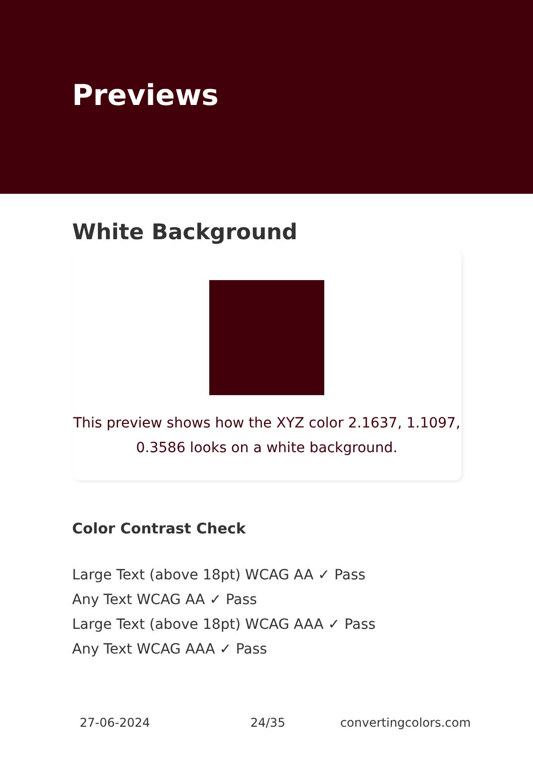Previews
White Background
This preview shows how the XYZ color 2.1637, 1.1097, 0.3586 looks on a white background.
Color Contrast Check
Large Text (above 18pt) WCAG AA ✓ Pass
Any Text WCAG AA ✓ Pass
Large Text (above 18pt) WCAG AAA ✓ Pass
Any Text WCAG AAA ✓ Pass
27-06-2024 24/35 convertingcolors.com